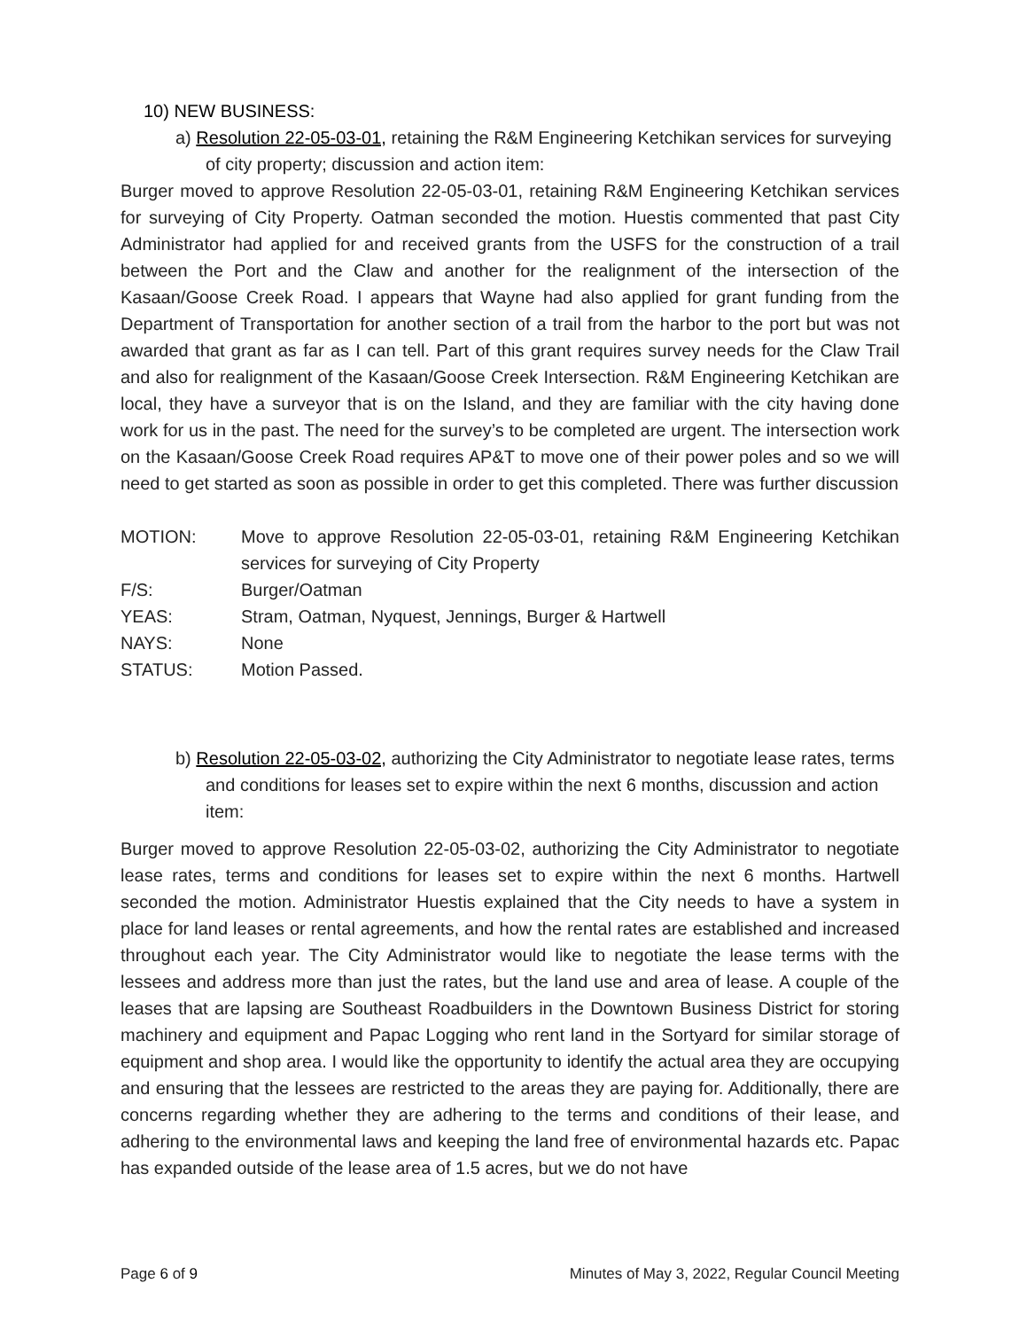10) NEW BUSINESS:
a) Resolution 22-05-03-01, retaining the R&M Engineering Ketchikan services for surveying of city property; discussion and action item:
Burger moved to approve Resolution 22-05-03-01, retaining R&M Engineering Ketchikan services for surveying of City Property. Oatman seconded the motion. Huestis commented that past City Administrator had applied for and received grants from the USFS for the construction of a trail between the Port and the Claw and another for the realignment of the intersection of the Kasaan/Goose Creek Road. I appears that Wayne had also applied for grant funding from the Department of Transportation for another section of a trail from the harbor to the port but was not awarded that grant as far as I can tell. Part of this grant requires survey needs for the Claw Trail and also for realignment of the Kasaan/Goose Creek Intersection. R&M Engineering Ketchikan are local, they have a surveyor that is on the Island, and they are familiar with the city having done work for us in the past. The need for the survey’s to be completed are urgent. The intersection work on the Kasaan/Goose Creek Road requires AP&T to move one of their power poles and so we will need to get started as soon as possible in order to get this completed. There was further discussion
| MOTION: | Move to approve Resolution 22-05-03-01, retaining R&M Engineering Ketchikan services for surveying of City Property |
| F/S: | Burger/Oatman |
| YEAS: | Stram, Oatman, Nyquest, Jennings, Burger & Hartwell |
| NAYS: | None |
| STATUS: | Motion Passed. |
b) Resolution 22-05-03-02, authorizing the City Administrator to negotiate lease rates, terms and conditions for leases set to expire within the next 6 months, discussion and action item:
Burger moved to approve Resolution 22-05-03-02, authorizing the City Administrator to negotiate lease rates, terms and conditions for leases set to expire within the next 6 months. Hartwell seconded the motion. Administrator Huestis explained that the City needs to have a system in place for land leases or rental agreements, and how the rental rates are established and increased throughout each year. The City Administrator would like to negotiate the lease terms with the lessees and address more than just the rates, but the land use and area of lease. A couple of the leases that are lapsing are Southeast Roadbuilders in the Downtown Business District for storing machinery and equipment and Papac Logging who rent land in the Sortyard for similar storage of equipment and shop area. I would like the opportunity to identify the actual area they are occupying and ensuring that the lessees are restricted to the areas they are paying for. Additionally, there are concerns regarding whether they are adhering to the terms and conditions of their lease, and adhering to the environmental laws and keeping the land free of environmental hazards etc. Papac has expanded outside of the lease area of 1.5 acres, but we do not have
Page 6 of 9 Minutes of May 3, 2022, Regular Council Meeting